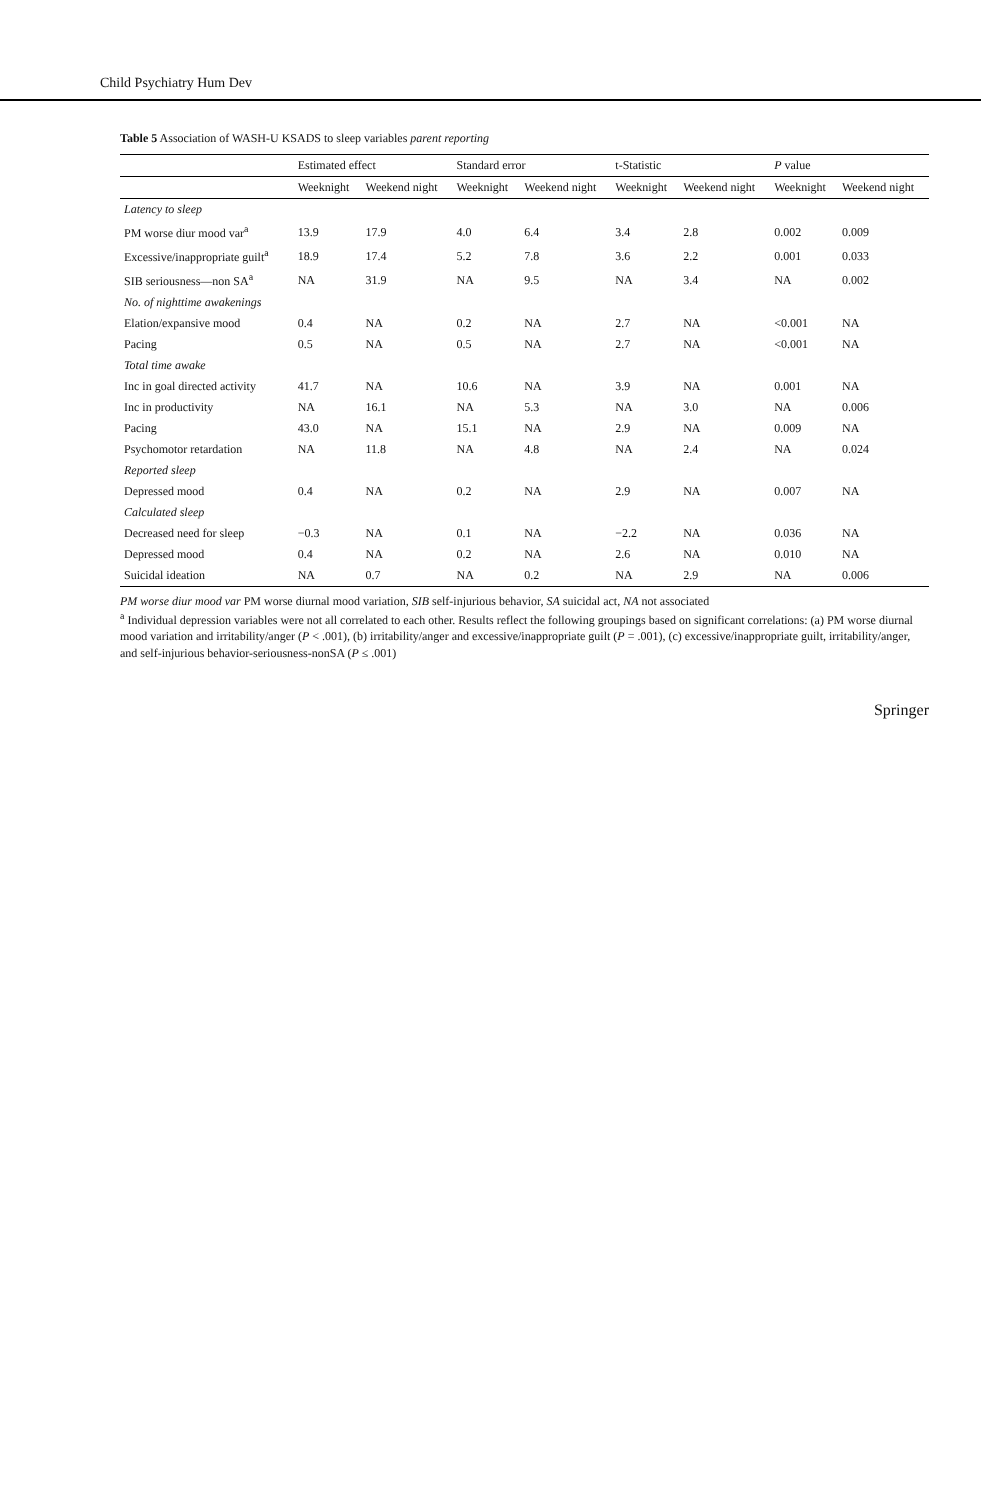Child Psychiatry Hum Dev
Table 5 Association of WASH-U KSADS to sleep variables parent reporting
| | Estimated effect | | Standard error | | t-Statistic | | P value | |
| --- | --- | --- | --- | --- | --- | --- | --- | --- |
| | Weeknight | Weekend night | Weeknight | Weekend night | Weeknight | Weekend night | Weeknight | Weekend night |
| Latency to sleep | | | | | | | | |
| PM worse diur mood var<sup>a</sup> | 13.9 | 17.9 | 4.0 | 6.4 | 3.4 | 2.8 | 0.002 | 0.009 |
| Excessive/inappropriate guilt<sup>a</sup> | 18.9 | 17.4 | 5.2 | 7.8 | 3.6 | 2.2 | 0.001 | 0.033 |
| SIB seriousness—non SA<sup>a</sup> | NA | 31.9 | NA | 9.5 | NA | 3.4 | NA | 0.002 |
| No. of nighttime awakenings | | | | | | | | |
| Elation/expansive mood | 0.4 | NA | 0.2 | NA | 2.7 | NA | <0.001 | NA |
| Pacing | 0.5 | NA | 0.5 | NA | 2.7 | NA | <0.001 | NA |
| Total time awake | | | | | | | | |
| Inc in goal directed activity | 41.7 | NA | 10.6 | NA | 3.9 | NA | 0.001 | NA |
| Inc in productivity | NA | 16.1 | NA | 5.3 | NA | 3.0 | NA | 0.006 |
| Pacing | 43.0 | NA | 15.1 | NA | 2.9 | NA | 0.009 | NA |
| Psychomotor retardation | NA | 11.8 | NA | 4.8 | NA | 2.4 | NA | 0.024 |
| Reported sleep | | | | | | | | |
| Depressed mood | 0.4 | NA | 0.2 | NA | 2.9 | NA | 0.007 | NA |
| Calculated sleep | | | | | | | | |
| Decreased need for sleep | −0.3 | NA | 0.1 | NA | −2.2 | NA | 0.036 | NA |
| Depressed mood | 0.4 | NA | 0.2 | NA | 2.6 | NA | 0.010 | NA |
| Suicidal ideation | NA | 0.7 | NA | 0.2 | NA | 2.9 | NA | 0.006 |
PM worse diur mood var PM worse diurnal mood variation, SIB self-injurious behavior, SA suicidal act, NA not associated
<sup>a</sup> Individual depression variables were not all correlated to each other. Results reflect the following groupings based on significant correlations: (a) PM worse diurnal mood variation and irritability/anger (P < .001), (b) irritability/anger and excessive/inappropriate guilt (P = .001), (c) excessive/inappropriate guilt, irritability/anger, and self-injurious behavior-seriousness-nonSA (P ≤ .001)
Springer